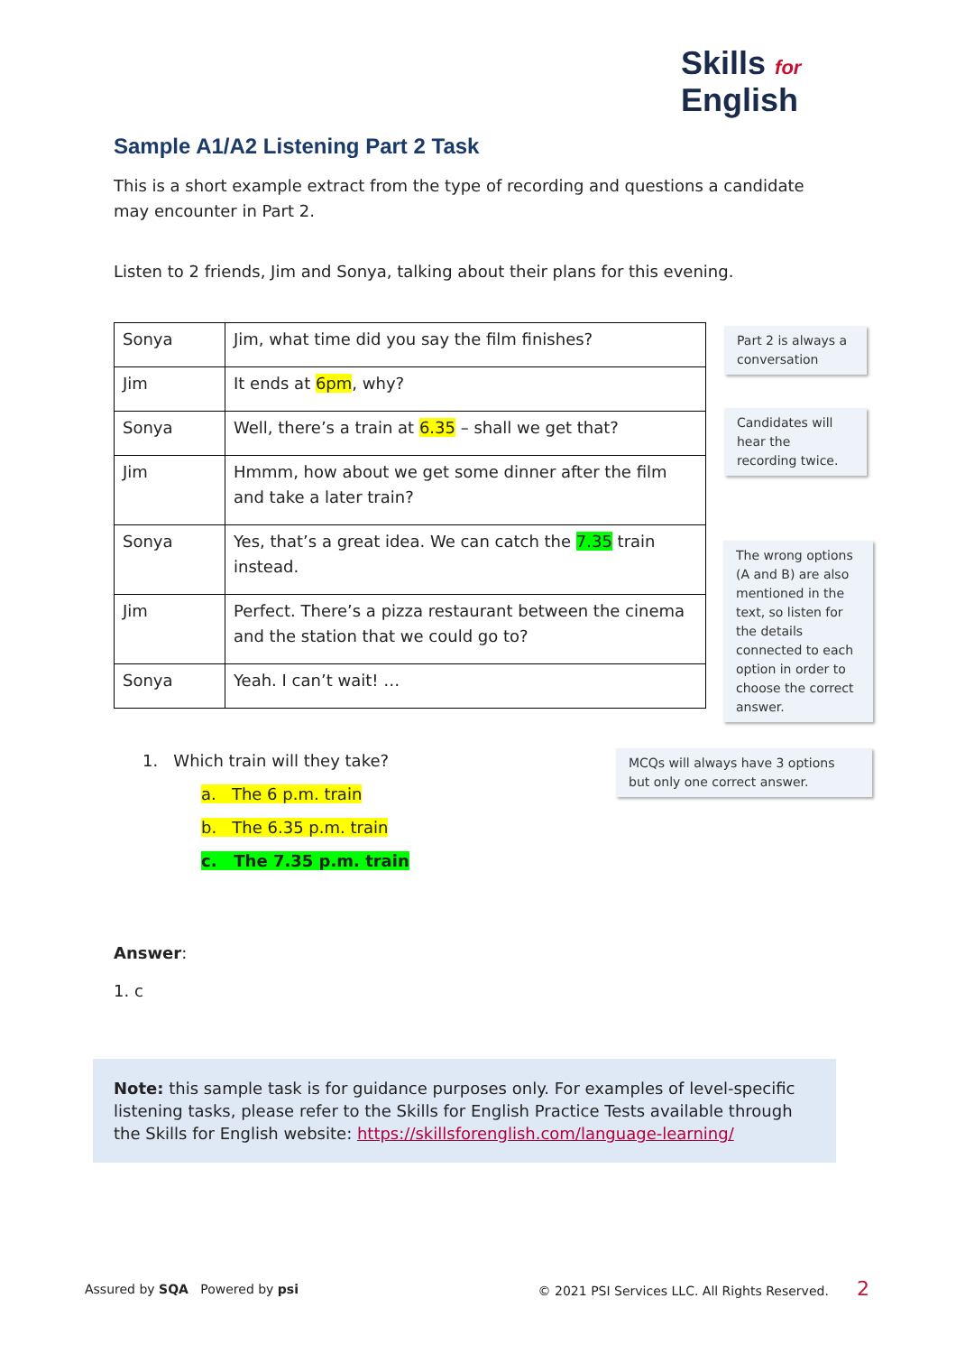Skills for
English
Sample A1/A2 Listening Part 2 Task
This is a short example extract from the type of recording and questions a candidate may encounter in Part 2.
Listen to 2 friends, Jim and Sonya, talking about their plans for this evening.
| Sonya | Jim, what time did you say the film finishes? |
| Jim | It ends at 6pm , why? |
| Sonya | Well, there’s a train at 6.35 – shall we get that? |
| Jim | Hmmm, how about we get some dinner after the film and take a later train? |
| Sonya | Yes, that’s a great idea. We can catch the 7.35 train instead. |
| Jim | Perfect. There’s a pizza restaurant between the cinema and the station that we could go to? |
| Sonya | Yeah. I can’t wait! … |
Part 2 is always a conversation
Candidates will hear the recording twice.
The wrong options (A and B) are also mentioned in the text, so listen for the details connected to each option in order to choose the correct answer.
MCQs will always have 3 options but only one correct answer.
1. Which train will they take?
a. The 6 p.m. train
b. The 6.35 p.m. train
c. The 7.35 p.m. train
Answer:
1. c
Note: this sample task is for guidance purposes only. For examples of level-specific listening tasks, please refer to the Skills for English Practice Tests available through the Skills for English website: https://skillsforenglish.com/language-learning/
Assured by SQA Powered by psi © 2021 PSI Services LLC. All Rights Reserved. 2